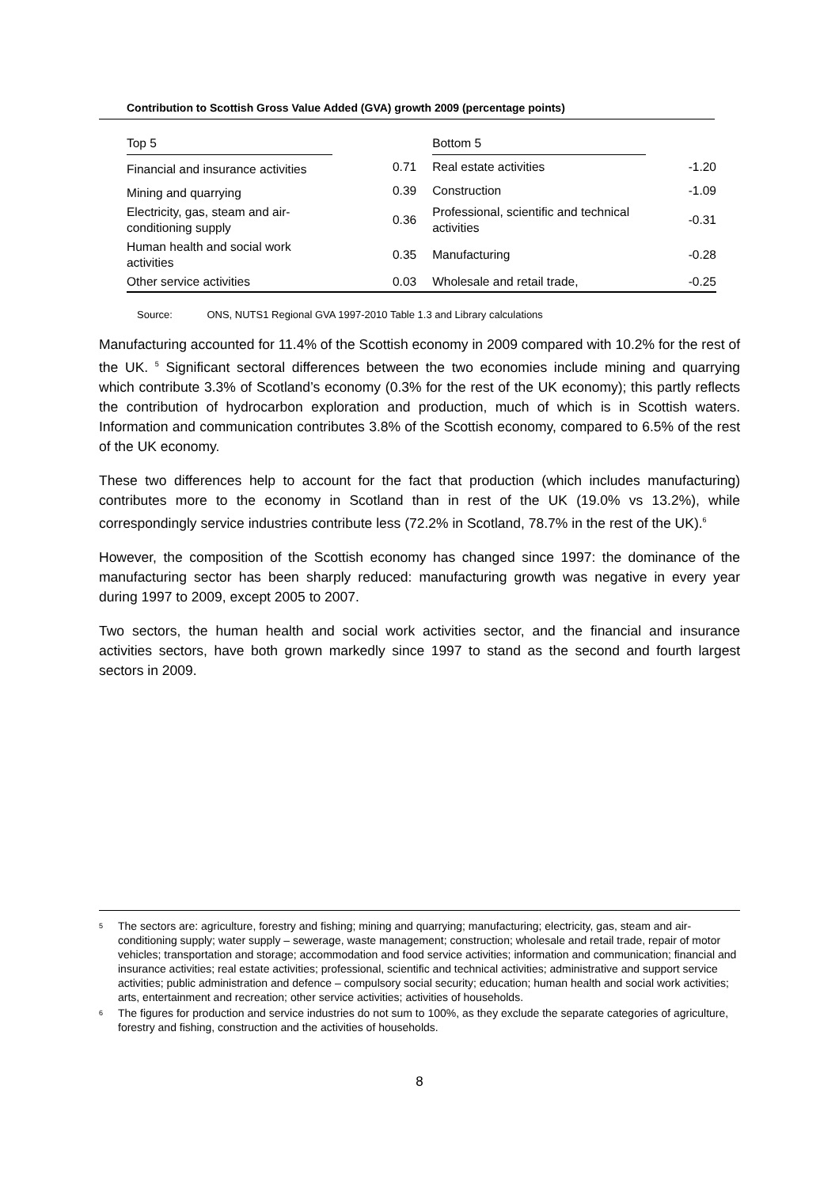Contribution to Scottish Gross Value Added (GVA) growth 2009 (percentage points)
| Top 5 | | Bottom 5 | |
| Financial and insurance activities | 0.71 | Real estate activities | -1.20 |
| Mining and quarrying | 0.39 | Construction | -1.09 |
| Electricity, gas, steam and air-conditioning supply | 0.36 | Professional, scientific and technical activities | -0.31 |
| Human health and social work activities | 0.35 | Manufacturing | -0.28 |
| Other service activities | 0.03 | Wholesale and retail trade, | -0.25 |
Source: ONS, NUTS1 Regional GVA 1997-2010 Table 1.3 and Library calculations
Manufacturing accounted for 11.4% of the Scottish economy in 2009 compared with 10.2% for the rest of the UK. <sup>5</sup> Significant sectoral differences between the two economies include mining and quarrying which contribute 3.3% of Scotland’s economy (0.3% for the rest of the UK economy); this partly reflects the contribution of hydrocarbon exploration and production, much of which is in Scottish waters. Information and communication contributes 3.8% of the Scottish economy, compared to 6.5% of the rest of the UK economy.
These two differences help to account for the fact that production (which includes manufacturing) contributes more to the economy in Scotland than in rest of the UK (19.0% vs 13.2%), while correspondingly service industries contribute less (72.2% in Scotland, 78.7% in the rest of the UK).<sup>6</sup>
However, the composition of the Scottish economy has changed since 1997: the dominance of the manufacturing sector has been sharply reduced: manufacturing growth was negative in every year during 1997 to 2009, except 2005 to 2007.
Two sectors, the human health and social work activities sector, and the financial and insurance activities sectors, have both grown markedly since 1997 to stand as the second and fourth largest sectors in 2009.
<sup>5</sup> The sectors are: agriculture, forestry and fishing; mining and quarrying; manufacturing; electricity, gas, steam and air-conditioning supply; water supply – sewerage, waste management; construction; wholesale and retail trade, repair of motor vehicles; transportation and storage; accommodation and food service activities; information and communication; financial and insurance activities; real estate activities; professional, scientific and technical activities; administrative and support service activities; public administration and defence – compulsory social security; education; human health and social work activities; arts, entertainment and recreation; other service activities; activities of households.
<sup>6</sup> The figures for production and service industries do not sum to 100%, as they exclude the separate categories of agriculture, forestry and fishing, construction and the activities of households.
8